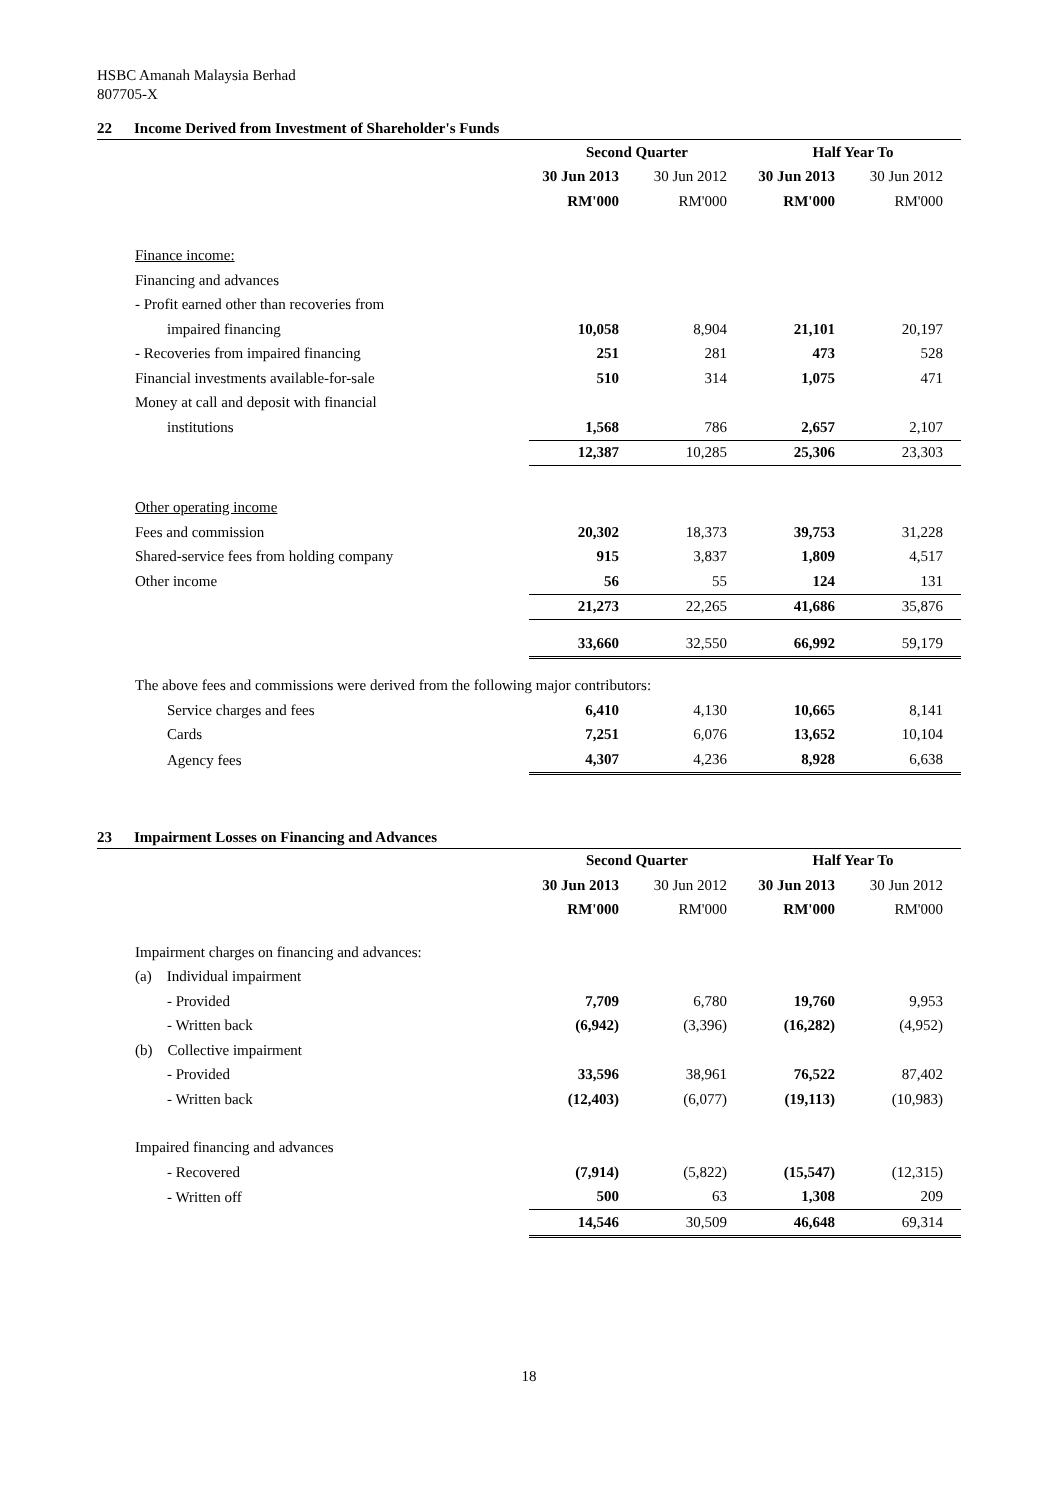HSBC Amanah Malaysia Berhad
807705-X
22 Income Derived from Investment of Shareholder's Funds
| | Second Quarter | | Half Year To | |
| --- | --- | --- | --- | --- |
| | 30 Jun 2013 | 30 Jun 2012 | 30 Jun 2013 | 30 Jun 2012 |
| | RM'000 | RM'000 | RM'000 | RM'000 |
| Finance income: | | | | |
| Financing and advances | | | | |
| - Profit earned other than recoveries from | | | | |
| impaired financing | 10,058 | 8,904 | 21,101 | 20,197 |
| - Recoveries from impaired financing | 251 | 281 | 473 | 528 |
| Financial investments available-for-sale | 510 | 314 | 1,075 | 471 |
| Money at call and deposit with financial | | | | |
| institutions | 1,568 | 786 | 2,657 | 2,107 |
| | 12,387 | 10,285 | 25,306 | 23,303 |
| Other operating income | | | | |
| Fees and commission | 20,302 | 18,373 | 39,753 | 31,228 |
| Shared-service fees from holding company | 915 | 3,837 | 1,809 | 4,517 |
| Other income | 56 | 55 | 124 | 131 |
| | 21,273 | 22,265 | 41,686 | 35,876 |
| | 33,660 | 32,550 | 66,992 | 59,179 |
| The above fees and commissions were derived from the following major contributors: | | | | |
| Service charges and fees | 6,410 | 4,130 | 10,665 | 8,141 |
| Cards | 7,251 | 6,076 | 13,652 | 10,104 |
| Agency fees | 4,307 | 4,236 | 8,928 | 6,638 |
23 Impairment Losses on Financing and Advances
| | Second Quarter | | Half Year To | |
| --- | --- | --- | --- | --- |
| | 30 Jun 2013 | 30 Jun 2012 | 30 Jun 2013 | 30 Jun 2012 |
| | RM'000 | RM'000 | RM'000 | RM'000 |
| Impairment charges on financing and advances: | | | | |
| (a) Individual impairment | | | | |
| - Provided | 7,709 | 6,780 | 19,760 | 9,953 |
| - Written back | (6,942) | (3,396) | (16,282) | (4,952) |
| (b) Collective impairment | | | | |
| - Provided | 33,596 | 38,961 | 76,522 | 87,402 |
| - Written back | (12,403) | (6,077) | (19,113) | (10,983) |
| Impaired financing and advances | | | | |
| - Recovered | (7,914) | (5,822) | (15,547) | (12,315) |
| - Written off | 500 | 63 | 1,308 | 209 |
| | 14,546 | 30,509 | 46,648 | 69,314 |
18